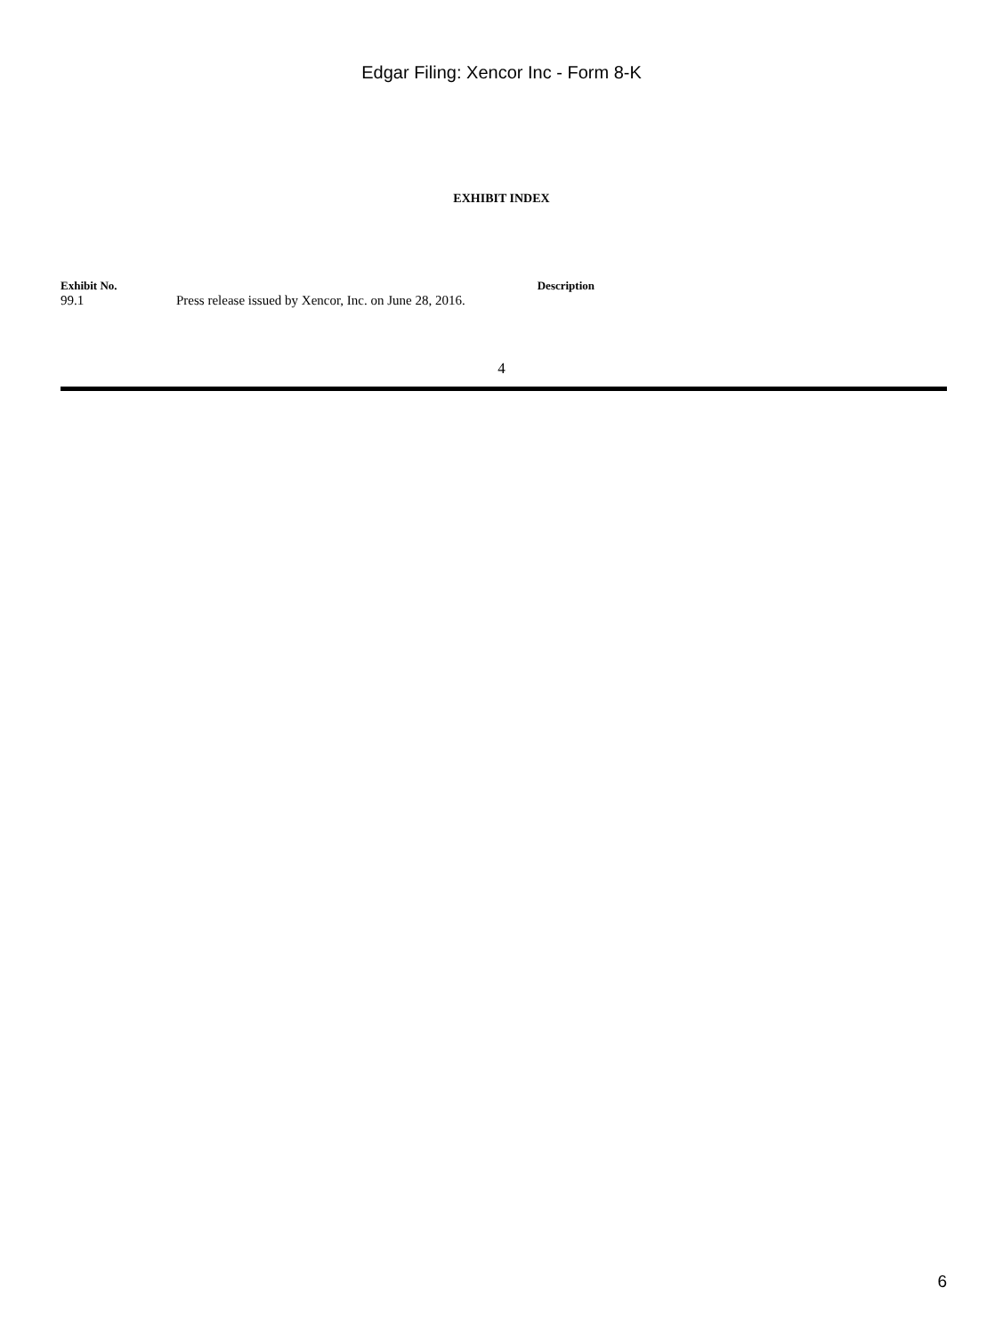Edgar Filing: Xencor Inc - Form 8-K
EXHIBIT INDEX
| Exhibit No. | Description |
| --- | --- |
| 99.1 | Press release issued by Xencor, Inc. on June 28, 2016. |
4
6